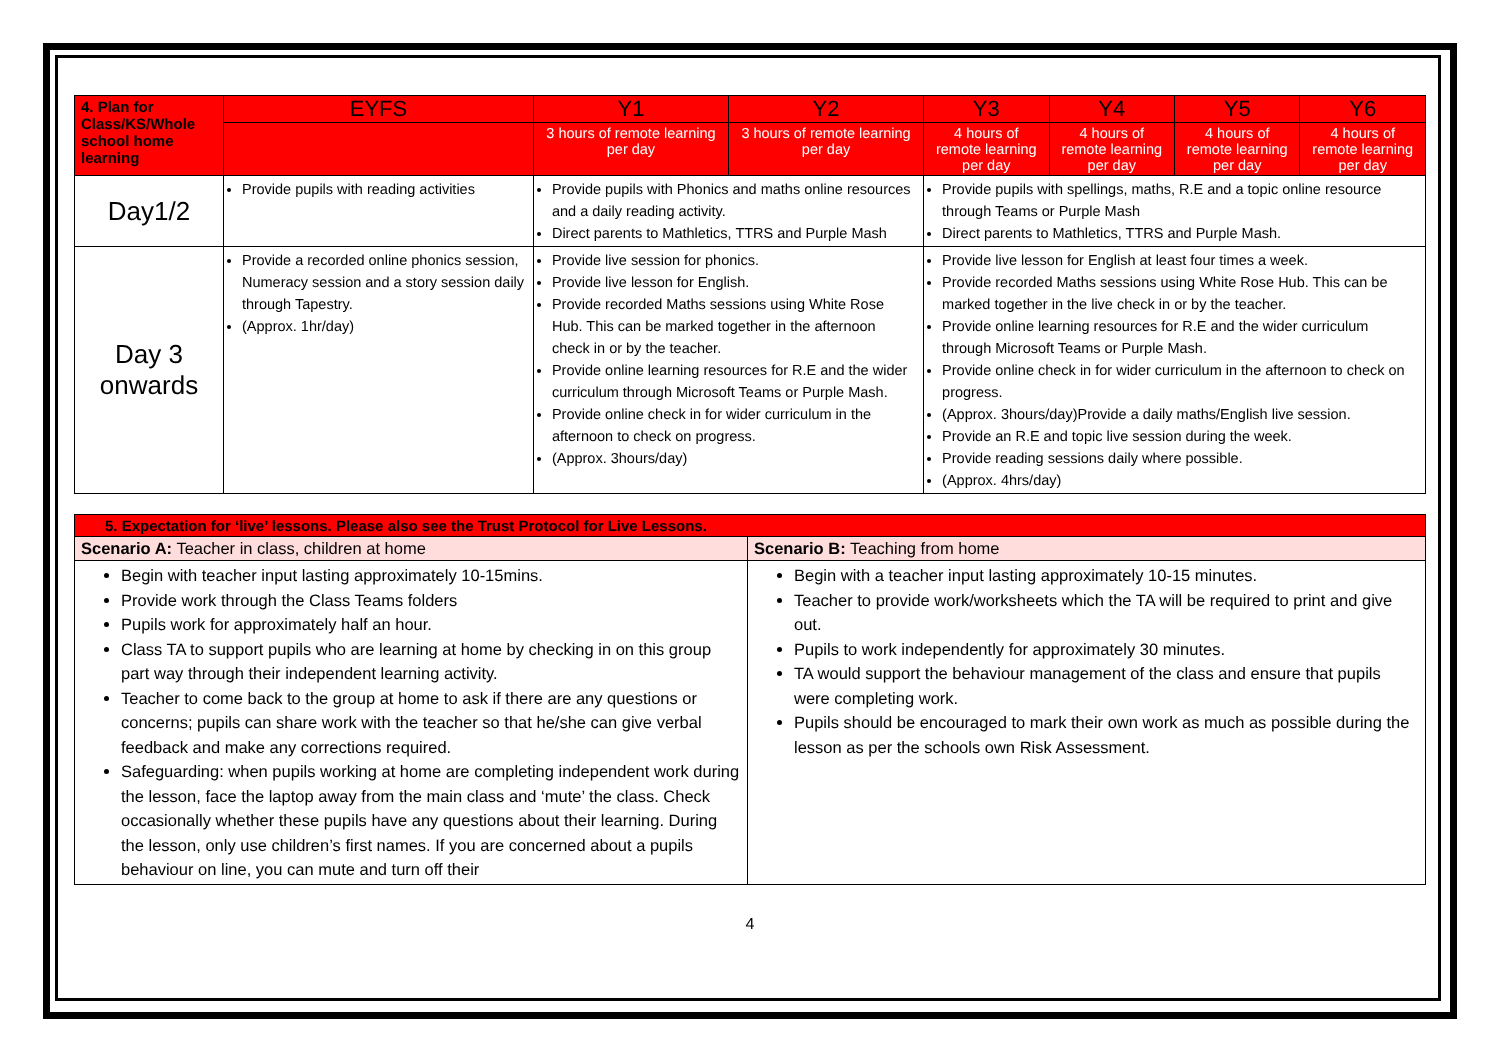| 4. Plan for Class/KS/Whole school home learning | EYFS | Y1 | Y2 | Y3 | Y4 | Y5 | Y6 |
| --- | --- | --- | --- | --- | --- | --- | --- |
| | | 3 hours of remote learning per day | 3 hours of remote learning per day | 4 hours of remote learning per day | 4 hours of remote learning per day | 4 hours of remote learning per day | 4 hours of remote learning per day |
| Day1/2 | Provide pupils with reading activities | Provide pupils with Phonics and maths online resources and a daily reading activity. Direct parents to Mathletics, TTRS and Purple Mash | | Provide pupils with spellings, maths, R.E and a topic online resource through Teams or Purple Mash Direct parents to Mathletics, TTRS and Purple Mash. | | | |
| Day 3 onwards | Provide a recorded online phonics session, Numeracy session and a story session daily through Tapestry. (Approx. 1hr/day) | Provide live session for phonics. Provide live lesson for English. Provide recorded Maths sessions using White Rose Hub. This can be marked together in the afternoon check in or by the teacher. Provide online learning resources for R.E and the wider curriculum through Microsoft Teams or Purple Mash. Provide online check in for wider curriculum in the afternoon to check on progress. (Approx. 3hours/day) | | Provide live lesson for English at least four times a week. Provide recorded Maths sessions using White Rose Hub. This can be marked together in the live check in or by the teacher. Provide online learning resources for R.E and the wider curriculum through Microsoft Teams or Purple Mash. Provide online check in for wider curriculum in the afternoon to check on progress. (Approx. 3hours/day)Provide a daily maths/English live session. Provide an R.E and topic live session during the week. Provide reading sessions daily where possible. (Approx. 4hrs/day) | | | |
| 5. Expectation for ‘live’ lessons. Please also see the Trust Protocol for Live Lessons. | |
| --- | --- |
| Scenario A: Teacher in class, children at home | Scenario B: Teaching from home |
| Begin with teacher input lasting approximately 10-15mins. Provide work through the Class Teams folders Pupils work for approximately half an hour. Class TA to support pupils who are learning at home by checking in on this group part way through their independent learning activity. Teacher to come back to the group at home to ask if there are any questions or concerns; pupils can share work with the teacher so that he/she can give verbal feedback and make any corrections required. Safeguarding: when pupils working at home are completing independent work during the lesson, face the laptop away from the main class and ‘mute’ the class. Check occasionally whether these pupils have any questions about their learning. During the lesson, only use children’s first names. If you are concerned about a pupils behaviour on line, you can mute and turn off their | Begin with a teacher input lasting approximately 10-15 minutes. Teacher to provide work/worksheets which the TA will be required to print and give out. Pupils to work independently for approximately 30 minutes. TA would support the behaviour management of the class and ensure that pupils were completing work. Pupils should be encouraged to mark their own work as much as possible during the lesson as per the schools own Risk Assessment. |
4